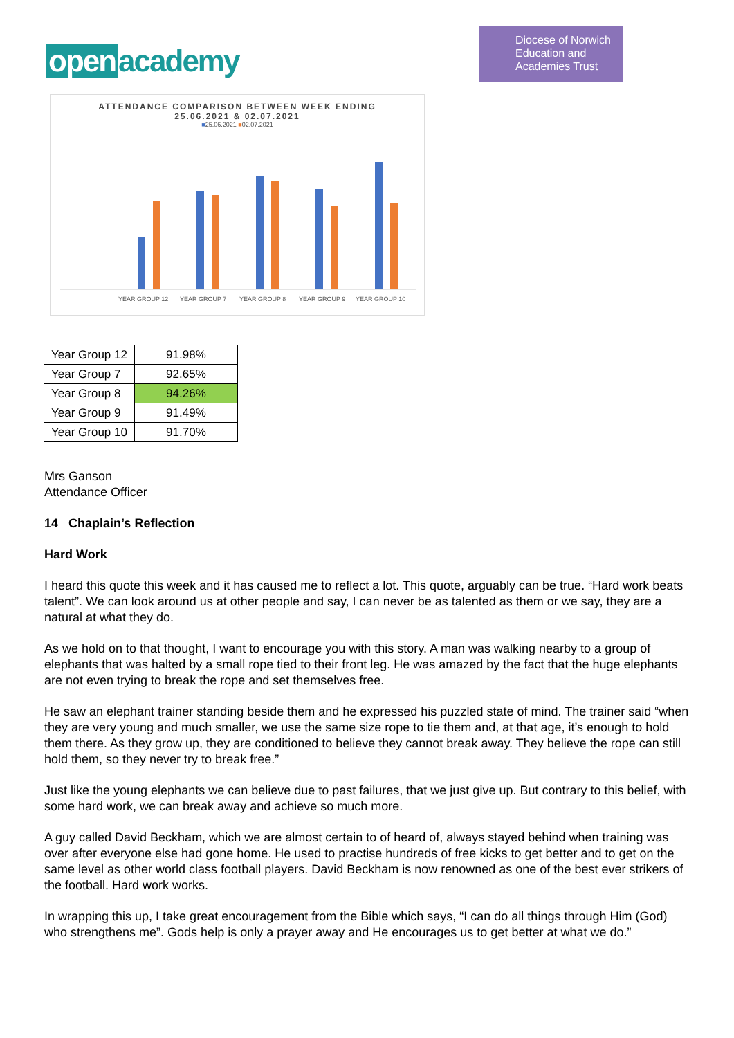open academy
Diocese of Norwich
Education and
Academies Trust
ATTENDANCE COMPARISON BETWEEN WEEK ENDING
25.06.2021 & 02.07.2021
■25.06.2021 ■02.07.2021
YEAR GROUP 12
YEAR GROUP 7
YEAR GROUP 8
YEAR GROUP 9
YEAR GROUP 10
| Year Group 12 | 91.98% |
| Year Group 7 | 92.65% |
| Year Group 8 | 94.26% |
| Year Group 9 | 91.49% |
| Year Group 10 | 91.70% |
Mrs Ganson
Attendance Officer
14 Chaplain’s Reflection
Hard Work
I heard this quote this week and it has caused me to reflect a lot. This quote, arguably can be true. “Hard work beats talent”. We can look around us at other people and say, I can never be as talented as them or we say, they are a natural at what they do.
As we hold on to that thought, I want to encourage you with this story. A man was walking nearby to a group of elephants that was halted by a small rope tied to their front leg. He was amazed by the fact that the huge elephants are not even trying to break the rope and set themselves free.
He saw an elephant trainer standing beside them and he expressed his puzzled state of mind. The trainer said “when they are very young and much smaller, we use the same size rope to tie them and, at that age, it’s enough to hold them there. As they grow up, they are conditioned to believe they cannot break away. They believe the rope can still hold them, so they never try to break free.”
Just like the young elephants we can believe due to past failures, that we just give up. But contrary to this belief, with some hard work, we can break away and achieve so much more.
A guy called David Beckham, which we are almost certain to of heard of, always stayed behind when training was over after everyone else had gone home. He used to practise hundreds of free kicks to get better and to get on the same level as other world class football players. David Beckham is now renowned as one of the best ever strikers of the football. Hard work works.
In wrapping this up, I take great encouragement from the Bible which says, “I can do all things through Him (God) who strengthens me”. Gods help is only a prayer away and He encourages us to get better at what we do.”